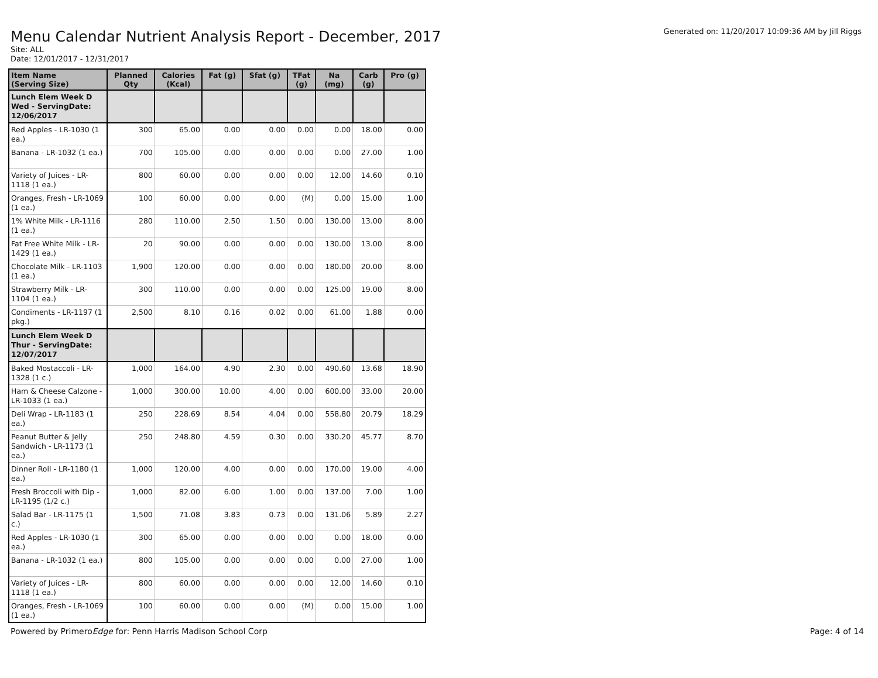Generated on: 11/20/2017 10:09:36 AM by Jill Riggs
Menu Calendar Nutrient Analysis Report - December, 2017
Site: ALL
Date: 12/01/2017 - 12/31/2017
| Item Name (Serving Size) | Planned Qty | Calories (Kcal) | Fat (g) | Sfat (g) | TFat (g) | Na (mg) | Carb (g) | Pro (g) |
| --- | --- | --- | --- | --- | --- | --- | --- | --- |
| Lunch Elem Week D Wed - ServingDate: 12/06/2017 | | | | | | | | |
| Red Apples - LR-1030 (1 ea.) | 300 | 65.00 | 0.00 | 0.00 | 0.00 | 0.00 | 18.00 | 0.00 |
| Banana - LR-1032 (1 ea.) | 700 | 105.00 | 0.00 | 0.00 | 0.00 | 0.00 | 27.00 | 1.00 |
| Variety of Juices - LR-1118 (1 ea.) | 800 | 60.00 | 0.00 | 0.00 | 0.00 | 12.00 | 14.60 | 0.10 |
| Oranges, Fresh - LR-1069 (1 ea.) | 100 | 60.00 | 0.00 | 0.00 | (M) | 0.00 | 15.00 | 1.00 |
| 1% White Milk - LR-1116 (1 ea.) | 280 | 110.00 | 2.50 | 1.50 | 0.00 | 130.00 | 13.00 | 8.00 |
| Fat Free White Milk - LR-1429 (1 ea.) | 20 | 90.00 | 0.00 | 0.00 | 0.00 | 130.00 | 13.00 | 8.00 |
| Chocolate Milk - LR-1103 (1 ea.) | 1,900 | 120.00 | 0.00 | 0.00 | 0.00 | 180.00 | 20.00 | 8.00 |
| Strawberry Milk - LR-1104 (1 ea.) | 300 | 110.00 | 0.00 | 0.00 | 0.00 | 125.00 | 19.00 | 8.00 |
| Condiments - LR-1197 (1 pkg.) | 2,500 | 8.10 | 0.16 | 0.02 | 0.00 | 61.00 | 1.88 | 0.00 |
| Lunch Elem Week D Thur - ServingDate: 12/07/2017 | | | | | | | | |
| Baked Mostaccoli - LR-1328 (1 c.) | 1,000 | 164.00 | 4.90 | 2.30 | 0.00 | 490.60 | 13.68 | 18.90 |
| Ham & Cheese Calzone - LR-1033 (1 ea.) | 1,000 | 300.00 | 10.00 | 4.00 | 0.00 | 600.00 | 33.00 | 20.00 |
| Deli Wrap - LR-1183 (1 ea.) | 250 | 228.69 | 8.54 | 4.04 | 0.00 | 558.80 | 20.79 | 18.29 |
| Peanut Butter & Jelly Sandwich - LR-1173 (1 ea.) | 250 | 248.80 | 4.59 | 0.30 | 0.00 | 330.20 | 45.77 | 8.70 |
| Dinner Roll - LR-1180 (1 ea.) | 1,000 | 120.00 | 4.00 | 0.00 | 0.00 | 170.00 | 19.00 | 4.00 |
| Fresh Broccoli with Dip - LR-1195 (1/2 c.) | 1,000 | 82.00 | 6.00 | 1.00 | 0.00 | 137.00 | 7.00 | 1.00 |
| Salad Bar - LR-1175 (1 c.) | 1,500 | 71.08 | 3.83 | 0.73 | 0.00 | 131.06 | 5.89 | 2.27 |
| Red Apples - LR-1030 (1 ea.) | 300 | 65.00 | 0.00 | 0.00 | 0.00 | 0.00 | 18.00 | 0.00 |
| Banana - LR-1032 (1 ea.) | 800 | 105.00 | 0.00 | 0.00 | 0.00 | 0.00 | 27.00 | 1.00 |
| Variety of Juices - LR-1118 (1 ea.) | 800 | 60.00 | 0.00 | 0.00 | 0.00 | 12.00 | 14.60 | 0.10 |
| Oranges, Fresh - LR-1069 (1 ea.) | 100 | 60.00 | 0.00 | 0.00 | (M) | 0.00 | 15.00 | 1.00 |
Powered by PrimeroEdge for: Penn Harris Madison School Corp Page: 4 of 14